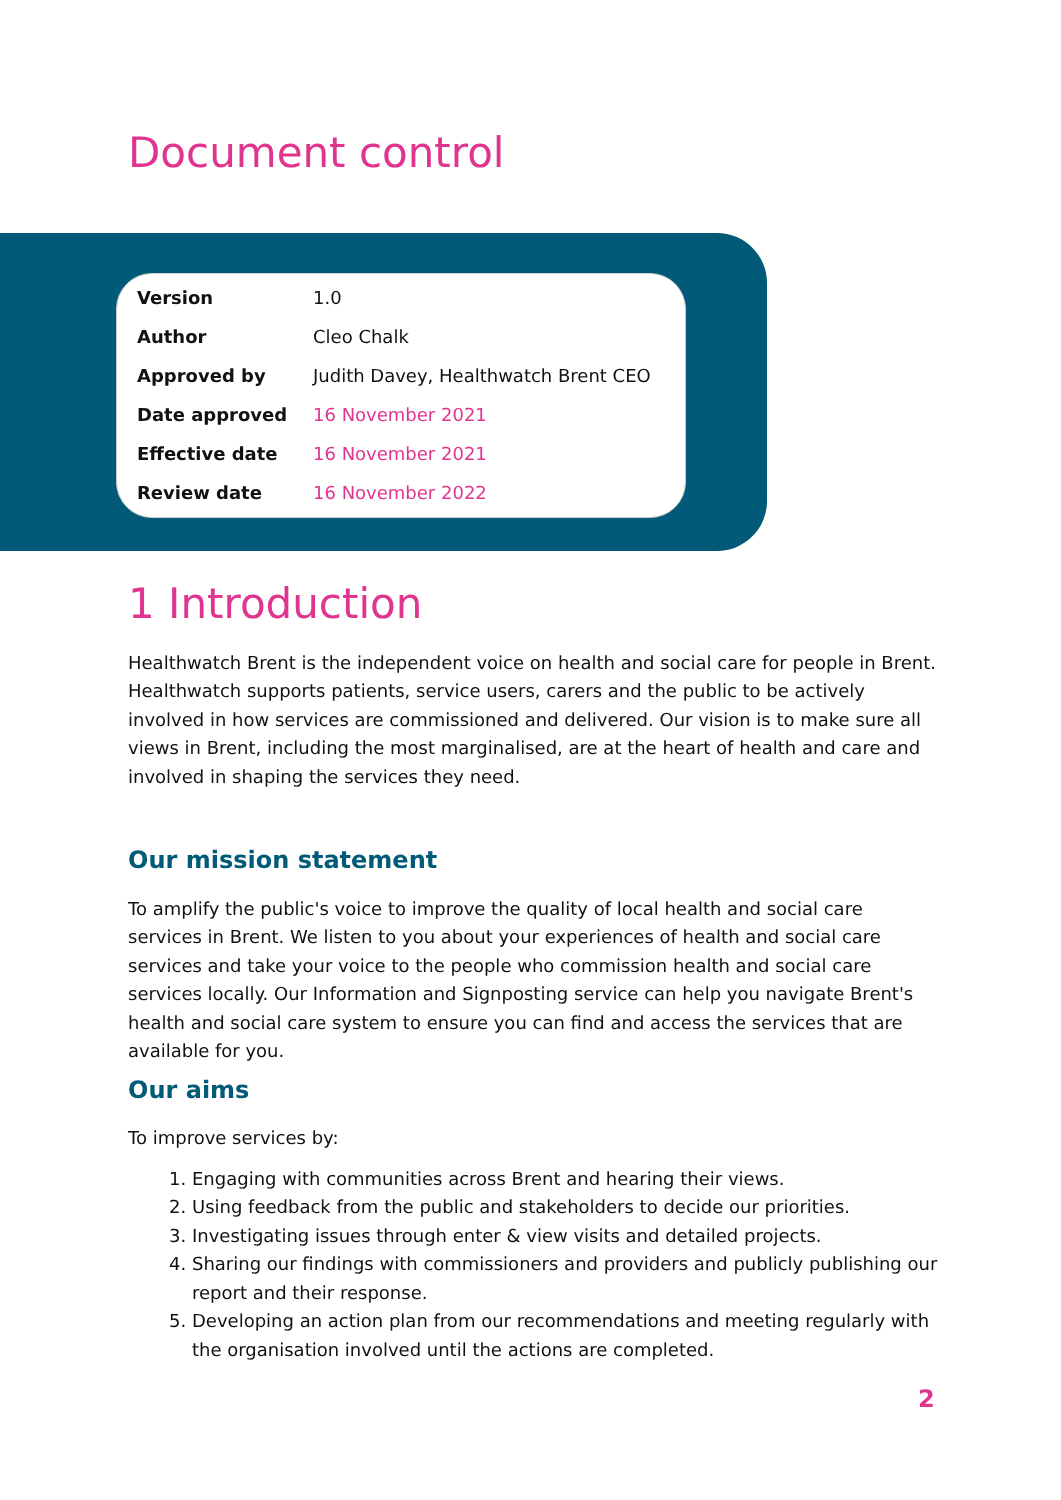Document control
| Version | 1.0 |
| Author | Cleo Chalk |
| Approved by | Judith Davey, Healthwatch Brent CEO |
| Date approved | 16 November 2021 |
| Effective date | 16 November 2021 |
| Review date | 16 November 2022 |
1 Introduction
Healthwatch Brent is the independent voice on health and social care for people in Brent. Healthwatch supports patients, service users, carers and the public to be actively involved in how services are commissioned and delivered. Our vision is to make sure all views in Brent, including the most marginalised, are at the heart of health and care and involved in shaping the services they need.
Our mission statement
To amplify the public's voice to improve the quality of local health and social care services in Brent. We listen to you about your experiences of health and social care services and take your voice to the people who commission health and social care services locally. Our Information and Signposting service can help you navigate Brent's health and social care system to ensure you can find and access the services that are available for you.
Our aims
To improve services by:
1. Engaging with communities across Brent and hearing their views.
2. Using feedback from the public and stakeholders to decide our priorities.
3. Investigating issues through enter & view visits and detailed projects.
4. Sharing our findings with commissioners and providers and publicly publishing our report and their response.
5. Developing an action plan from our recommendations and meeting regularly with the organisation involved until the actions are completed.
2